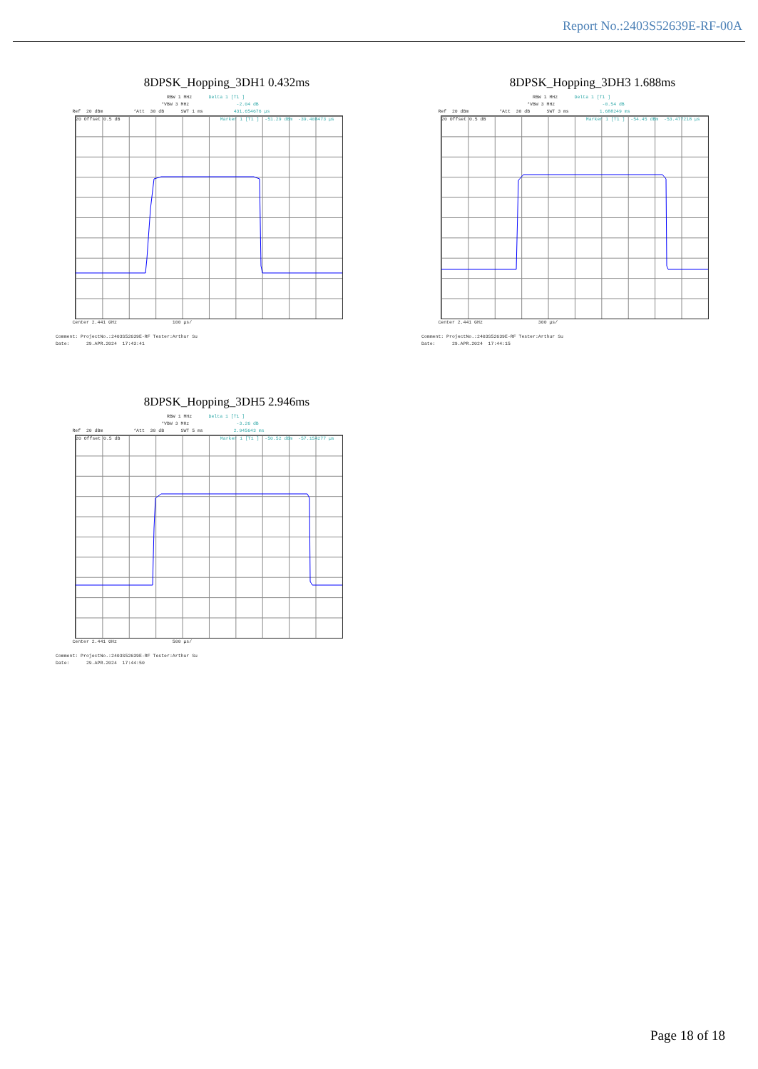Report No.:2403S52639E-RF-00A
8DPSK_Hopping_3DH1 0.432ms
RBW 1 MHz Delta 1 [T1 ] *VBW 3 MHz -2.04 dB Ref 20 dBm *Att 30 dB SWT 1 ms 431.654676 µs
20 Offset 0.5 dB Marker 1 [T1 ] -51.29 dBm -39.408473 µs
Center 2.441 GHz 100 µs/ Comment: ProjectNo.:2403S52639E-RF Tester:Arthur Su Date: 29.APR.2024 17:43:41
8DPSK_Hopping_3DH3 1.688ms
RBW 1 MHz Delta 1 [T1 ] *VBW 3 MHz -0.54 dB Ref 20 dBm *Att 30 dB SWT 3 ms 1.688249 ms
20 Offset 0.5 dB Marker 1 [T1 ] -54.45 dBm -53.477218 µs
Center 2.441 GHz 300 µs/ Comment: ProjectNo.:2403S52639E-RF Tester:Arthur Su Date: 29.APR.2024 17:44:15
8DPSK_Hopping_3DH5 2.946ms
RBW 1 MHz Delta 1 [T1 ] *VBW 3 MHz -3.26 dB Ref 20 dBm *Att 30 dB SWT 5 ms 2.945643 ms
20 Offset 0.5 dB Marker 1 [T1 ] -50.52 dBm -57.154277 µs
Center 2.441 GHz 500 µs/ Comment: ProjectNo.:2403S52639E-RF Tester:Arthur Su Date: 29.APR.2024 17:44:50
Page 18 of 18